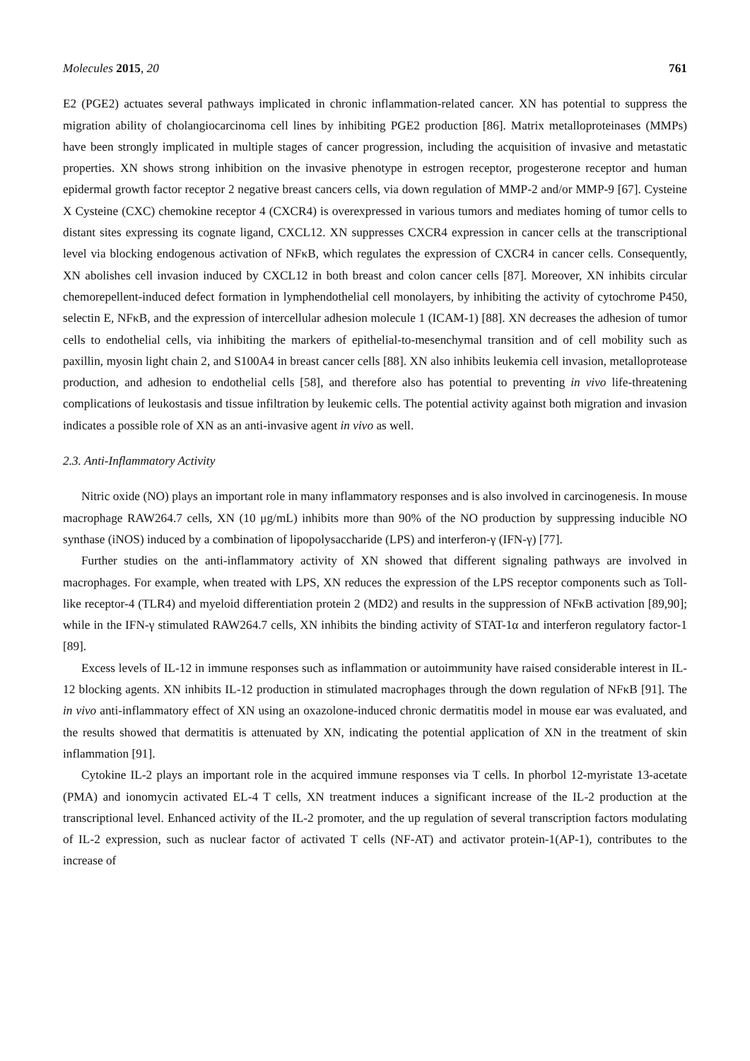Molecules 2015, 20 761
E2 (PGE2) actuates several pathways implicated in chronic inflammation-related cancer. XN has potential to suppress the migration ability of cholangiocarcinoma cell lines by inhibiting PGE2 production [86]. Matrix metalloproteinases (MMPs) have been strongly implicated in multiple stages of cancer progression, including the acquisition of invasive and metastatic properties. XN shows strong inhibition on the invasive phenotype in estrogen receptor, progesterone receptor and human epidermal growth factor receptor 2 negative breast cancers cells, via down regulation of MMP-2 and/or MMP-9 [67]. Cysteine X Cysteine (CXC) chemokine receptor 4 (CXCR4) is overexpressed in various tumors and mediates homing of tumor cells to distant sites expressing its cognate ligand, CXCL12. XN suppresses CXCR4 expression in cancer cells at the transcriptional level via blocking endogenous activation of NFκB, which regulates the expression of CXCR4 in cancer cells. Consequently, XN abolishes cell invasion induced by CXCL12 in both breast and colon cancer cells [87]. Moreover, XN inhibits circular chemorepellent-induced defect formation in lymphendothelial cell monolayers, by inhibiting the activity of cytochrome P450, selectin E, NFκB, and the expression of intercellular adhesion molecule 1 (ICAM-1) [88]. XN decreases the adhesion of tumor cells to endothelial cells, via inhibiting the markers of epithelial-to-mesenchymal transition and of cell mobility such as paxillin, myosin light chain 2, and S100A4 in breast cancer cells [88]. XN also inhibits leukemia cell invasion, metalloprotease production, and adhesion to endothelial cells [58], and therefore also has potential to preventing in vivo life-threatening complications of leukostasis and tissue infiltration by leukemic cells. The potential activity against both migration and invasion indicates a possible role of XN as an anti-invasive agent in vivo as well.
2.3. Anti-Inflammatory Activity
Nitric oxide (NO) plays an important role in many inflammatory responses and is also involved in carcinogenesis. In mouse macrophage RAW264.7 cells, XN (10 μg/mL) inhibits more than 90% of the NO production by suppressing inducible NO synthase (iNOS) induced by a combination of lipopolysaccharide (LPS) and interferon-γ (IFN-γ) [77].
Further studies on the anti-inflammatory activity of XN showed that different signaling pathways are involved in macrophages. For example, when treated with LPS, XN reduces the expression of the LPS receptor components such as Toll-like receptor-4 (TLR4) and myeloid differentiation protein 2 (MD2) and results in the suppression of NFκB activation [89,90]; while in the IFN-γ stimulated RAW264.7 cells, XN inhibits the binding activity of STAT-1α and interferon regulatory factor-1 [89].
Excess levels of IL-12 in immune responses such as inflammation or autoimmunity have raised considerable interest in IL-12 blocking agents. XN inhibits IL-12 production in stimulated macrophages through the down regulation of NFκB [91]. The in vivo anti-inflammatory effect of XN using an oxazolone-induced chronic dermatitis model in mouse ear was evaluated, and the results showed that dermatitis is attenuated by XN, indicating the potential application of XN in the treatment of skin inflammation [91].
Cytokine IL-2 plays an important role in the acquired immune responses via T cells. In phorbol 12-myristate 13-acetate (PMA) and ionomycin activated EL-4 T cells, XN treatment induces a significant increase of the IL-2 production at the transcriptional level. Enhanced activity of the IL-2 promoter, and the up regulation of several transcription factors modulating of IL-2 expression, such as nuclear factor of activated T cells (NF-AT) and activator protein-1(AP-1), contributes to the increase of